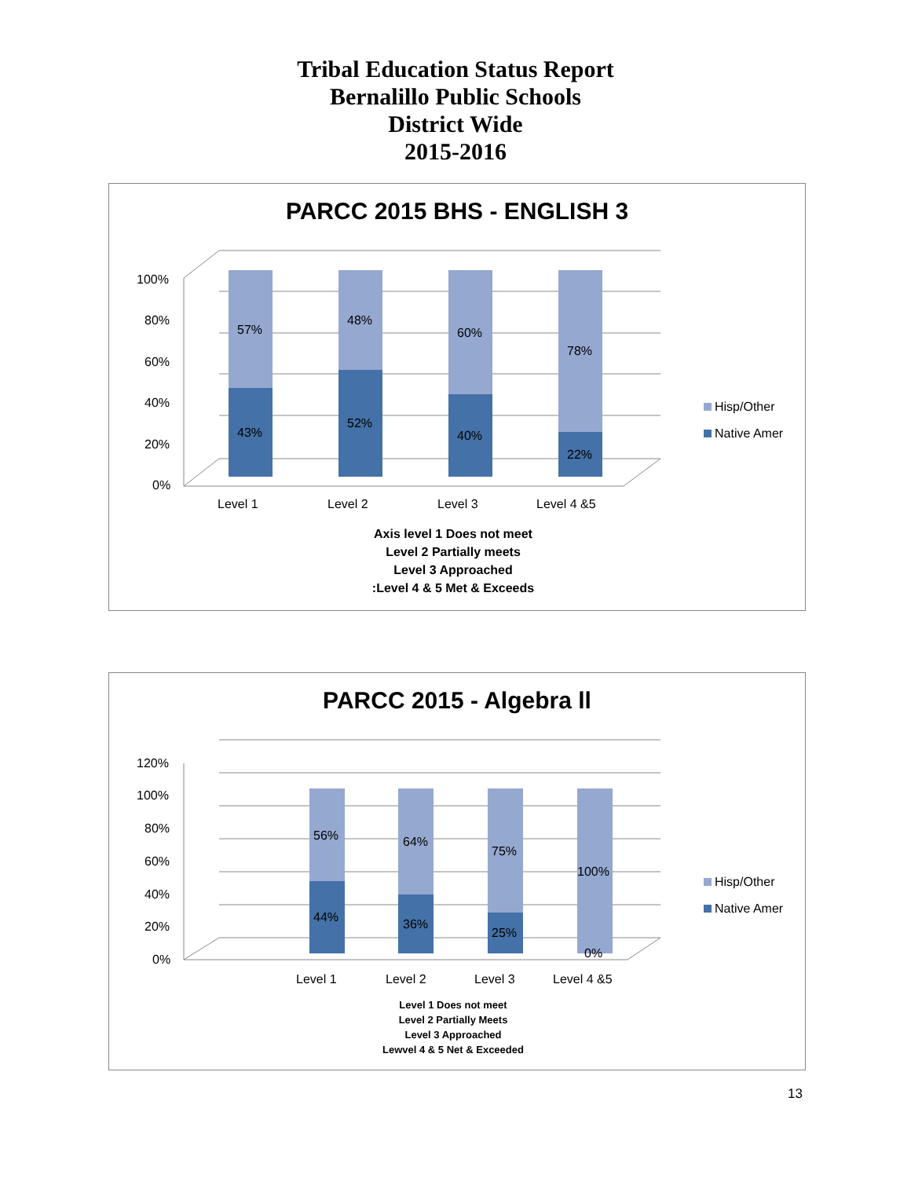Tribal Education Status Report
Bernalillo Public Schools
District Wide
2015-2016
PARCC 2015 BHS - ENGLISH 3
100%
80%
60%
40%
20%
0%
57%
43%
48%
52%
60%
40%
78%
22%
Level 1
Level 2
Level 3
Level 4 &5
Hisp/Other
Native Amer
Axis level 1 Does not meet
Level 2 Partially meets
Level 3 Approached
:Level 4 & 5 Met & Exceeds
PARCC 2015 - Algebra ll
120%
100%
80%
60%
40%
20%
0%
56%
44%
64%
36%
75%
25%
100%
0%
Level 1
Level 2
Level 3
Level 4 &5
Hisp/Other
Native Amer
Level 1 Does not meet
Level 2 Partially Meets
Level 3 Approached
Lewvel 4 & 5 Net & Exceeded
13